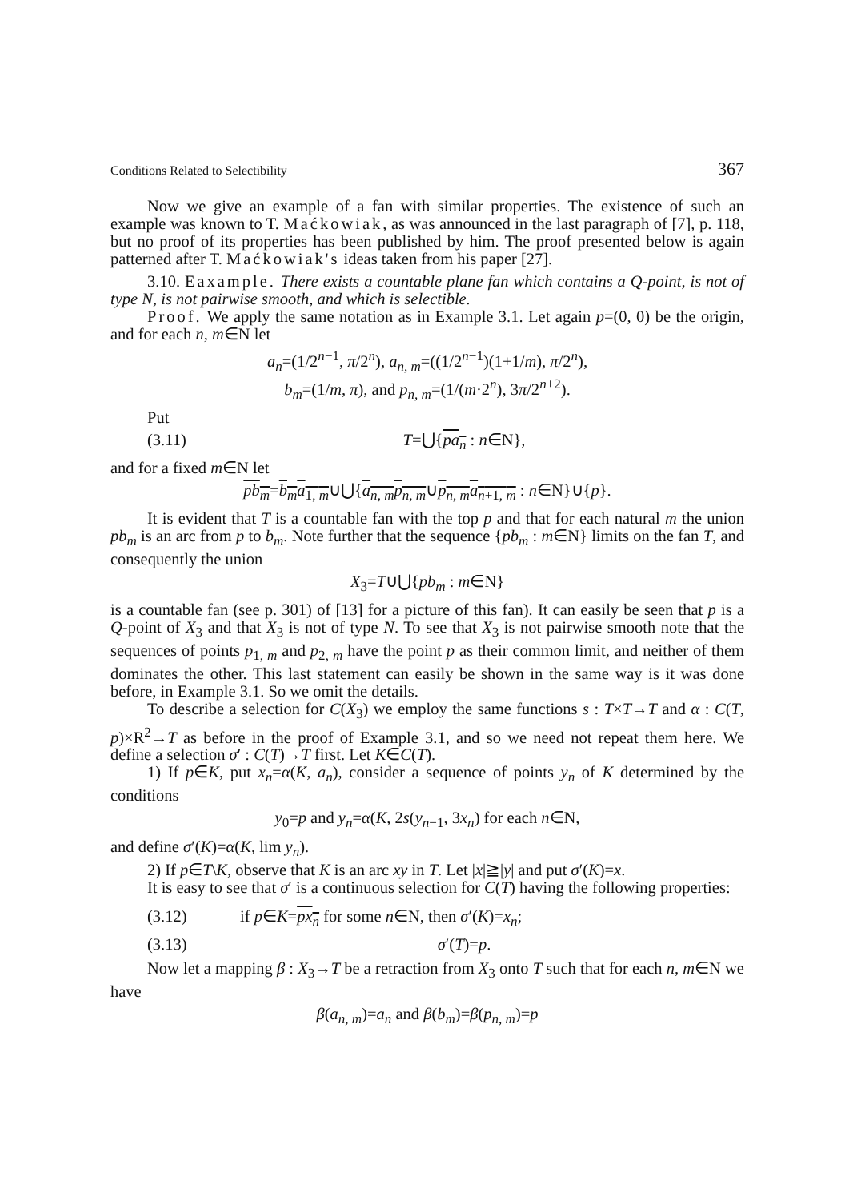Conditions Related to Selectibility 367
Now we give an example of a fan with similar properties. The existence of such an example was known to T. Maćkowiak, as was announced in the last paragraph of [7], p. 118, but no proof of its properties has been published by him. The proof presented below is again patterned after T. Maćkowiak's ideas taken from his paper [27].
3.10. Eaxample. There exists a countable plane fan which contains a Q-point, is not of type N, is not pairwise smooth, and which is selectible.
Proof. We apply the same notation as in Example 3.1. Let again p=(0, 0) be the origin, and for each n, m∈N let
a<sub>n</sub>=(1/2<sup>n−1</sup>, π/2<sup>n</sup>), a<sub>n, m</sub>=((1/2<sup>n−1</sup>)(1+1/m), π/2<sup>n</sup>),
b<sub>m</sub>=(1/m, π), and p<sub>n, m</sub>=(1/(m·2<sup>n</sup>), 3π/2<sup>n+2</sup>).
Put
(3.11) T=⋃{pa<sub>n</sub> : n∈N},
and for a fixed m∈N let
pb<sub>m</sub>=b<sub>m</sub>a<sub>1, m</sub>∪⋃{a<sub>n, m</sub>p<sub>n, m</sub>∪p<sub>n, m</sub>a<sub>n+1, m</sub> : n∈N}∪{p}.
It is evident that T is a countable fan with the top p and that for each natural m the union pb<sub>m</sub> is an arc from p to b<sub>m</sub>. Note further that the sequence {pb<sub>m</sub> : m∈N} limits on the fan T, and consequently the union
X<sub>3</sub>=T∪⋃{pb<sub>m</sub> : m∈N}
is a countable fan (see p. 301) of [13] for a picture of this fan). It can easily be seen that p is a Q-point of X<sub>3</sub> and that X<sub>3</sub> is not of type N. To see that X<sub>3</sub> is not pairwise smooth note that the sequences of points p<sub>1, m</sub> and p<sub>2, m</sub> have the point p as their common limit, and neither of them dominates the other. This last statement can easily be shown in the same way is it was done before, in Example 3.1. So we omit the details.
To describe a selection for C(X<sub>3</sub>) we employ the same functions s : T×T→T and α : C(T, p)×R<sup>2</sup>→T as before in the proof of Example 3.1, and so we need not repeat them here. We define a selection σ′ : C(T)→T first. Let K∈C(T).
1) If p∈K, put x<sub>n</sub>=α(K, a<sub>n</sub>), consider a sequence of points y<sub>n</sub> of K determined by the conditions
y<sub>0</sub>=p and y<sub>n</sub>=α(K, 2s(y<sub>n−1</sub>, 3x<sub>n</sub>) for each n∈N,
and define σ′(K)=α(K, lim y<sub>n</sub>).
2) If p∈T\K, observe that K is an arc xy in T. Let |x|≧|y| and put σ′(K)=x.
It is easy to see that σ′ is a continuous selection for C(T) having the following properties:
(3.12) if p∈K=px<sub>n</sub> for some n∈N, then σ′(K)=x<sub>n</sub>;
(3.13) σ′(T)=p.
Now let a mapping β : X<sub>3</sub>→T be a retraction from X<sub>3</sub> onto T such that for each n, m∈N we have
β(a<sub>n, m</sub>)=a<sub>n</sub> and β(b<sub>m</sub>)=β(p<sub>n, m</sub>)=p